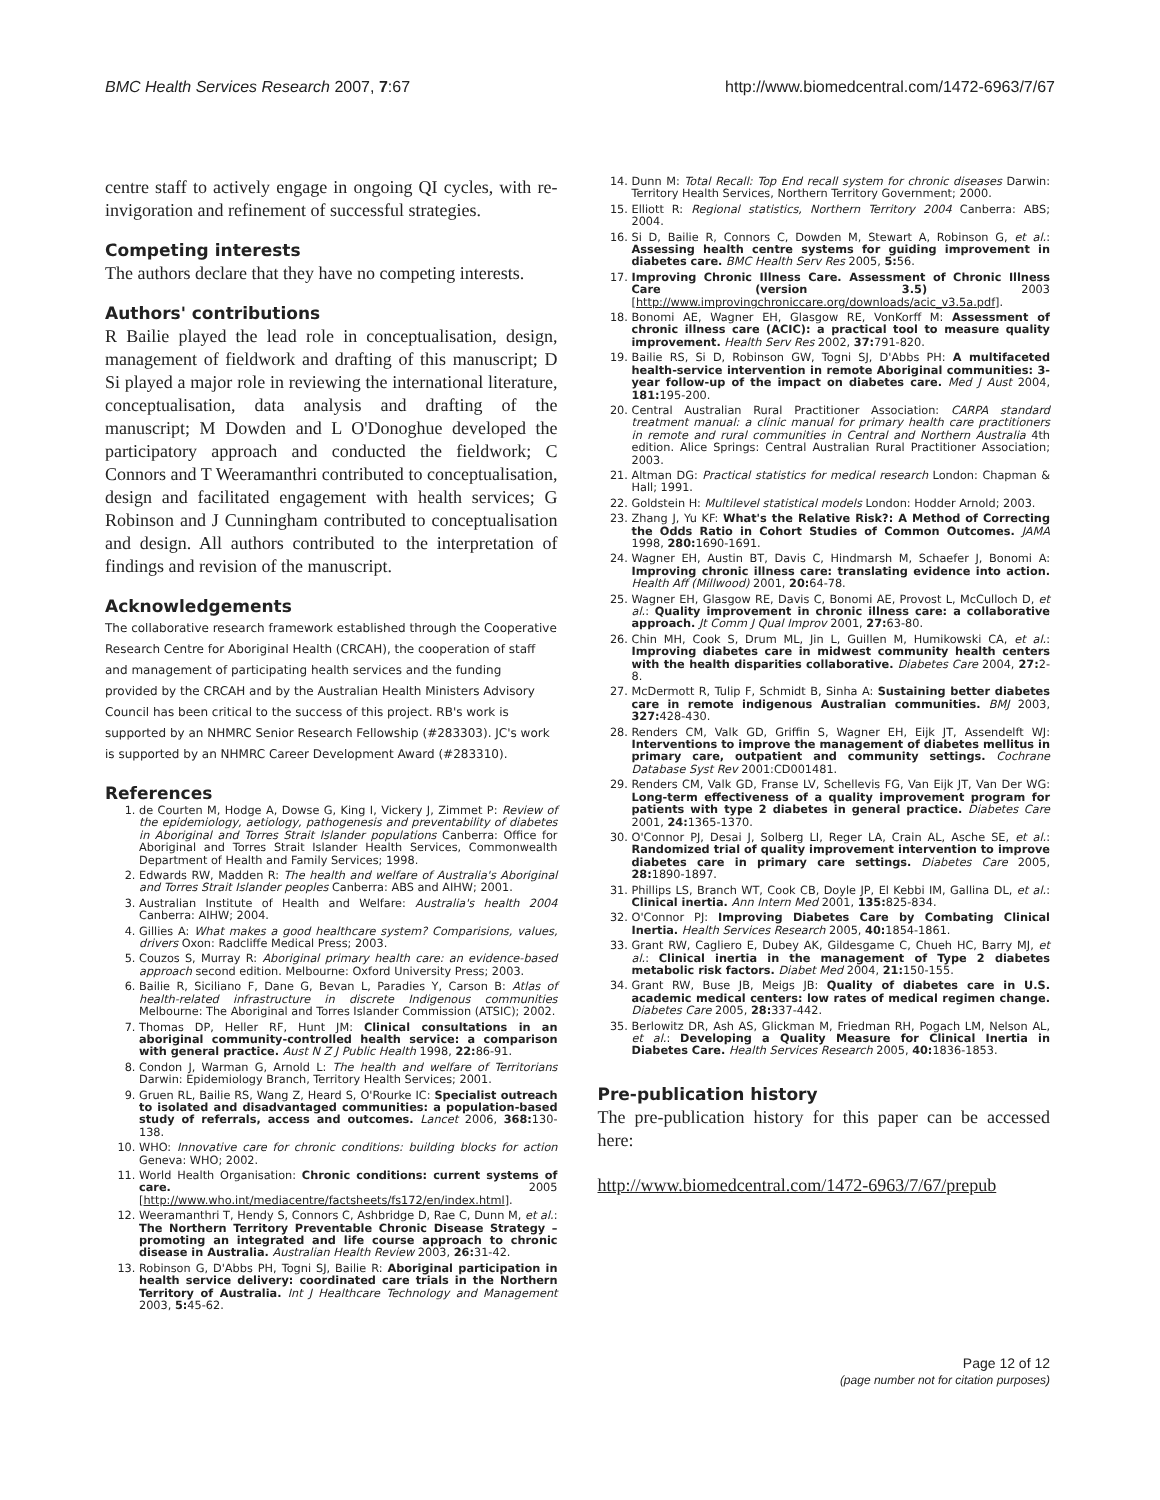BMC Health Services Research 2007, 7:67 http://www.biomedcentral.com/1472-6963/7/67
centre staff to actively engage in ongoing QI cycles, with re-invigoration and refinement of successful strategies.
Competing interests
The authors declare that they have no competing interests.
Authors' contributions
R Bailie played the lead role in conceptualisation, design, management of fieldwork and drafting of this manuscript; D Si played a major role in reviewing the international literature, conceptualisation, data analysis and drafting of the manuscript; M Dowden and L O'Donoghue developed the participatory approach and conducted the fieldwork; C Connors and T Weeramanthri contributed to conceptualisation, design and facilitated engagement with health services; G Robinson and J Cunningham contributed to conceptualisation and design. All authors contributed to the interpretation of findings and revision of the manuscript.
Acknowledgements
The collaborative research framework established through the Cooperative Research Centre for Aboriginal Health (CRCAH), the cooperation of staff and management of participating health services and the funding provided by the CRCAH and by the Australian Health Ministers Advisory Council has been critical to the success of this project. RB's work is supported by an NHMRC Senior Research Fellowship (#283303). JC's work is supported by an NHMRC Career Development Award (#283310).
References
1. de Courten M, Hodge A, Dowse G, King I, Vickery J, Zimmet P: Review of the epidemiology, aetiology, pathogenesis and preventability of diabetes in Aboriginal and Torres Strait Islander populations Canberra: Office for Aboriginal and Torres Strait Islander Health Services, Commonwealth Department of Health and Family Services; 1998.
2. Edwards RW, Madden R: The health and welfare of Australia's Aboriginal and Torres Strait Islander peoples Canberra: ABS and AIHW; 2001.
3. Australian Institute of Health and Welfare: Australia's health 2004 Canberra: AIHW; 2004.
4. Gillies A: What makes a good healthcare system? Comparisions, values, drivers Oxon: Radcliffe Medical Press; 2003.
5. Couzos S, Murray R: Aboriginal primary health care: an evidence-based approach second edition. Melbourne: Oxford University Press; 2003.
6. Bailie R, Siciliano F, Dane G, Bevan L, Paradies Y, Carson B: Atlas of health-related infrastructure in discrete Indigenous communities Melbourne: The Aboriginal and Torres Islander Commission (ATSIC); 2002.
7. Thomas DP, Heller RF, Hunt JM: Clinical consultations in an aboriginal community-controlled health service: a comparison with general practice. Aust N Z J Public Health 1998, 22: 86-91.
8. Condon J, Warman G, Arnold L: The health and welfare of Territorians Darwin: Epidemiology Branch, Territory Health Services; 2001.
9. Gruen RL, Bailie RS, Wang Z, Heard S, O'Rourke IC: Specialist outreach to isolated and disadvantaged communities: a population-based study of referrals, access and outcomes. Lancet 2006, 368: 130-138.
10. WHO: Innovative care for chronic conditions: building blocks for action Geneva: WHO; 2002.
11. World Health Organisation: Chronic conditions: current systems of care. 2005 [http://www.who.int/mediacentre/factsheets/fs172/en/index.html].
12. Weeramanthri T, Hendy S, Connors C, Ashbridge D, Rae C, Dunn M, et al.: The Northern Territory Preventable Chronic Disease Strategy – promoting an integrated and life course approach to chronic disease in Australia. Australian Health Review 2003, 26: 31-42.
13. Robinson G, D'Abbs PH, Togni SJ, Bailie R: Aboriginal participation in health service delivery: coordinated care trials in the Northern Territory of Australia. Int J Healthcare Technology and Management 2003, 5: 45-62.
14. Dunn M: Total Recall: Top End recall system for chronic diseases Darwin: Territory Health Services, Northern Territory Government; 2000.
15. Elliott R: Regional statistics, Northern Territory 2004 Canberra: ABS; 2004.
16. Si D, Bailie R, Connors C, Dowden M, Stewart A, Robinson G, et al.: Assessing health centre systems for guiding improvement in diabetes care. BMC Health Serv Res 2005, 5: 56.
17. Improving Chronic Illness Care. Assessment of Chronic Illness Care (version 3.5) 2003 [http://www.improvingchroniccare.org/downloads/acic_v3.5a.pdf].
18. Bonomi AE, Wagner EH, Glasgow RE, VonKorff M: Assessment of chronic illness care (ACIC): a practical tool to measure quality improvement. Health Serv Res 2002, 37: 791-820.
19. Bailie RS, Si D, Robinson GW, Togni SJ, D'Abbs PH: A multifaceted health-service intervention in remote Aboriginal communities: 3-year follow-up of the impact on diabetes care. Med J Aust 2004, 181: 195-200.
20. Central Australian Rural Practitioner Association: CARPA standard treatment manual: a clinic manual for primary health care practitioners in remote and rural communities in Central and Northern Australia 4th edition. Alice Springs: Central Australian Rural Practitioner Association; 2003.
21. Altman DG: Practical statistics for medical research London: Chapman & Hall; 1991.
22. Goldstein H: Multilevel statistical models London: Hodder Arnold; 2003.
23. Zhang J, Yu KF: What's the Relative Risk?: A Method of Correcting the Odds Ratio in Cohort Studies of Common Outcomes. JAMA 1998, 280: 1690-1691.
24. Wagner EH, Austin BT, Davis C, Hindmarsh M, Schaefer J, Bonomi A: Improving chronic illness care: translating evidence into action. Health Aff (Millwood) 2001, 20: 64-78.
25. Wagner EH, Glasgow RE, Davis C, Bonomi AE, Provost L, McCulloch D, et al.: Quality improvement in chronic illness care: a collaborative approach. Jt Comm J Qual Improv 2001, 27: 63-80.
26. Chin MH, Cook S, Drum ML, Jin L, Guillen M, Humikowski CA, et al.: Improving diabetes care in midwest community health centers with the health disparities collaborative. Diabetes Care 2004, 27: 2-8.
27. McDermott R, Tulip F, Schmidt B, Sinha A: Sustaining better diabetes care in remote indigenous Australian communities. BMJ 2003, 327: 428-430.
28. Renders CM, Valk GD, Griffin S, Wagner EH, Eijk JT, Assendelft WJ: Interventions to improve the management of diabetes mellitus in primary care, outpatient and community settings. Cochrane Database Syst Rev 2001:CD001481.
29. Renders CM, Valk GD, Franse LV, Schellevis FG, Van Eijk JT, Van Der WG: Long-term effectiveness of a quality improvement program for patients with type 2 diabetes in general practice. Diabetes Care 2001, 24: 1365-1370.
30. O'Connor PJ, Desai J, Solberg LI, Reger LA, Crain AL, Asche SE, et al.: Randomized trial of quality improvement intervention to improve diabetes care in primary care settings. Diabetes Care 2005, 28: 1890-1897.
31. Phillips LS, Branch WT, Cook CB, Doyle JP, El Kebbi IM, Gallina DL, et al.: Clinical inertia. Ann Intern Med 2001, 135: 825-834.
32. O'Connor PJ: Improving Diabetes Care by Combating Clinical Inertia. Health Services Research 2005, 40: 1854-1861.
33. Grant RW, Cagliero E, Dubey AK, Gildesgame C, Chueh HC, Barry MJ, et al.: Clinical inertia in the management of Type 2 diabetes metabolic risk factors. Diabet Med 2004, 21: 150-155.
34. Grant RW, Buse JB, Meigs JB: Quality of diabetes care in U.S. academic medical centers: low rates of medical regimen change. Diabetes Care 2005, 28: 337-442.
35. Berlowitz DR, Ash AS, Glickman M, Friedman RH, Pogach LM, Nelson AL, et al.: Developing a Quality Measure for Clinical Inertia in Diabetes Care. Health Services Research 2005, 40: 1836-1853.
Pre-publication history
The pre-publication history for this paper can be accessed here:
http://www.biomedcentral.com/1472-6963/7/67/prepub
Page 12 of 12
(page number not for citation purposes)